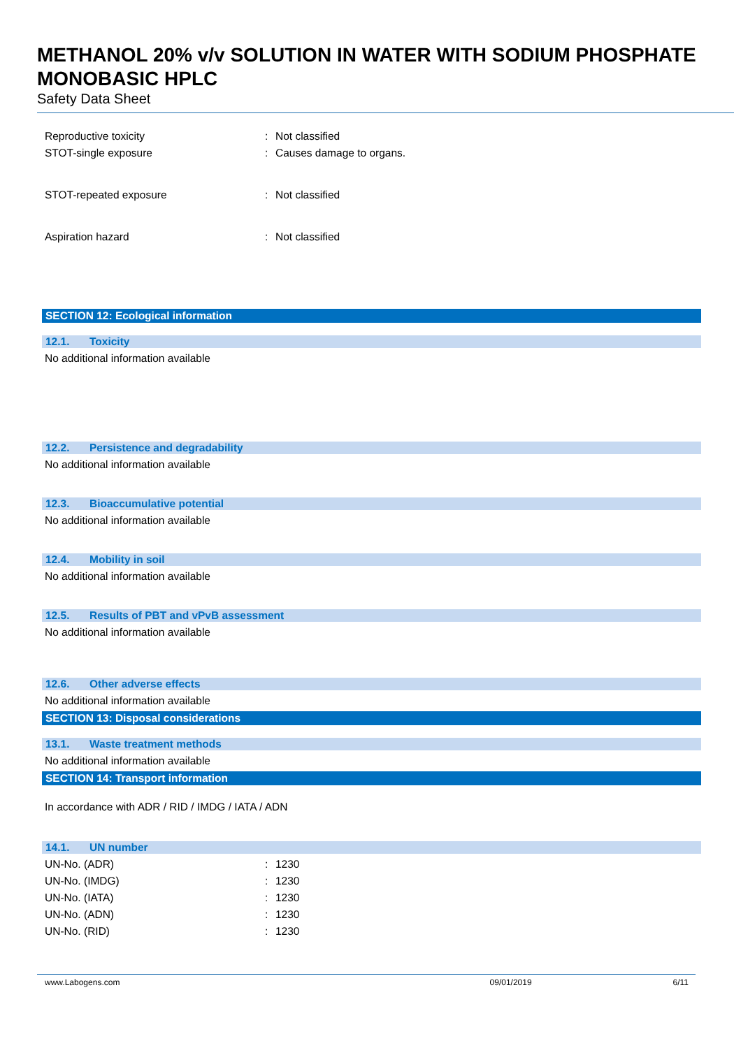METHANOL 20% v/v SOLUTION IN WATER WITH SODIUM PHOSPHATE MONOBASIC HPLC
Safety Data Sheet
Reproductive toxicity : Not classified
STOT-single exposure : Causes damage to organs.
STOT-repeated exposure : Not classified
Aspiration hazard : Not classified
SECTION 12: Ecological information
12.1. Toxicity
No additional information available
12.2. Persistence and degradability
No additional information available
12.3. Bioaccumulative potential
No additional information available
12.4. Mobility in soil
No additional information available
12.5. Results of PBT and vPvB assessment
No additional information available
12.6. Other adverse effects
No additional information available
SECTION 13: Disposal considerations
13.1. Waste treatment methods
No additional information available
SECTION 14: Transport information
In accordance with ADR / RID / IMDG / IATA / ADN
14.1. UN number
UN-No. (ADR) : 1230
UN-No. (IMDG) : 1230
UN-No. (IATA) : 1230
UN-No. (ADN) : 1230
UN-No. (RID) : 1230
www.Labogens.com 09/01/2019 6/11